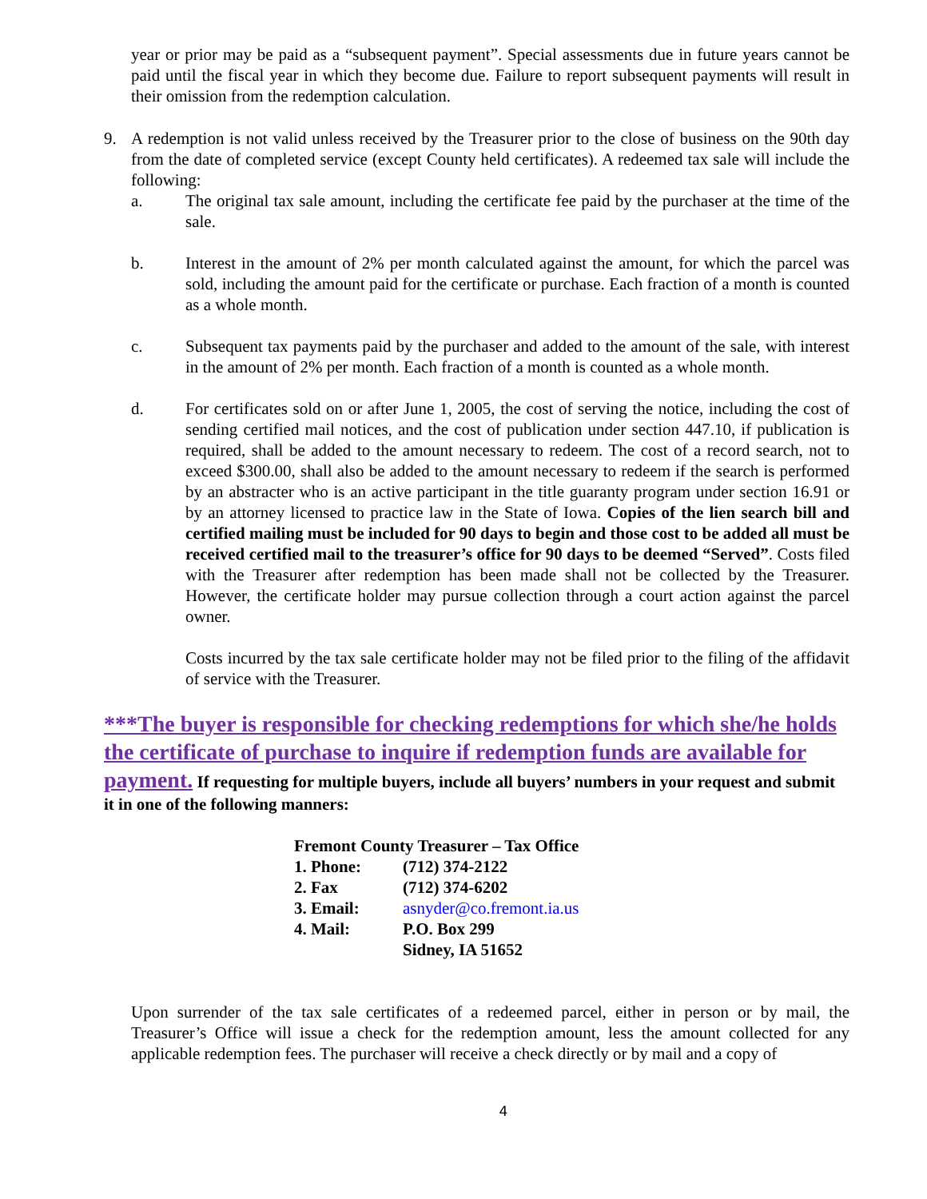year or prior may be paid as a “subsequent payment”. Special assessments due in future years cannot be paid until the fiscal year in which they become due. Failure to report subsequent payments will result in their omission from the redemption calculation.
9. A redemption is not valid unless received by the Treasurer prior to the close of business on the 90th day from the date of completed service (except County held certificates). A redeemed tax sale will include the following:
a. The original tax sale amount, including the certificate fee paid by the purchaser at the time of the sale.
b. Interest in the amount of 2% per month calculated against the amount, for which the parcel was sold, including the amount paid for the certificate or purchase. Each fraction of a month is counted as a whole month.
c. Subsequent tax payments paid by the purchaser and added to the amount of the sale, with interest in the amount of 2% per month. Each fraction of a month is counted as a whole month.
d. For certificates sold on or after June 1, 2005, the cost of serving the notice, including the cost of sending certified mail notices, and the cost of publication under section 447.10, if publication is required, shall be added to the amount necessary to redeem. The cost of a record search, not to exceed $300.00, shall also be added to the amount necessary to redeem if the search is performed by an abstracter who is an active participant in the title guaranty program under section 16.91 or by an attorney licensed to practice law in the State of Iowa. Copies of the lien search bill and certified mailing must be included for 90 days to begin and those cost to be added all must be received certified mail to the treasurer’s office for 90 days to be deemed “Served”. Costs filed with the Treasurer after redemption has been made shall not be collected by the Treasurer. However, the certificate holder may pursue collection through a court action against the parcel owner.
Costs incurred by the tax sale certificate holder may not be filed prior to the filing of the affidavit of service with the Treasurer.
***The buyer is responsible for checking redemptions for which she/he holds the certificate of purchase to inquire if redemption funds are available for payment. If requesting for multiple buyers, include all buyers’ numbers in your request and submit it in one of the following manners:
| Fremont County Treasurer – Tax Office | |
| 1. Phone: | (712) 374-2122 |
| 2. Fax | (712) 374-6202 |
| 3. Email: | asnyder@co.fremont.ia.us |
| 4. Mail: | P.O. Box 299 Sidney, IA 51652 |
Upon surrender of the tax sale certificates of a redeemed parcel, either in person or by mail, the Treasurer’s Office will issue a check for the redemption amount, less the amount collected for any applicable redemption fees. The purchaser will receive a check directly or by mail and a copy of
4